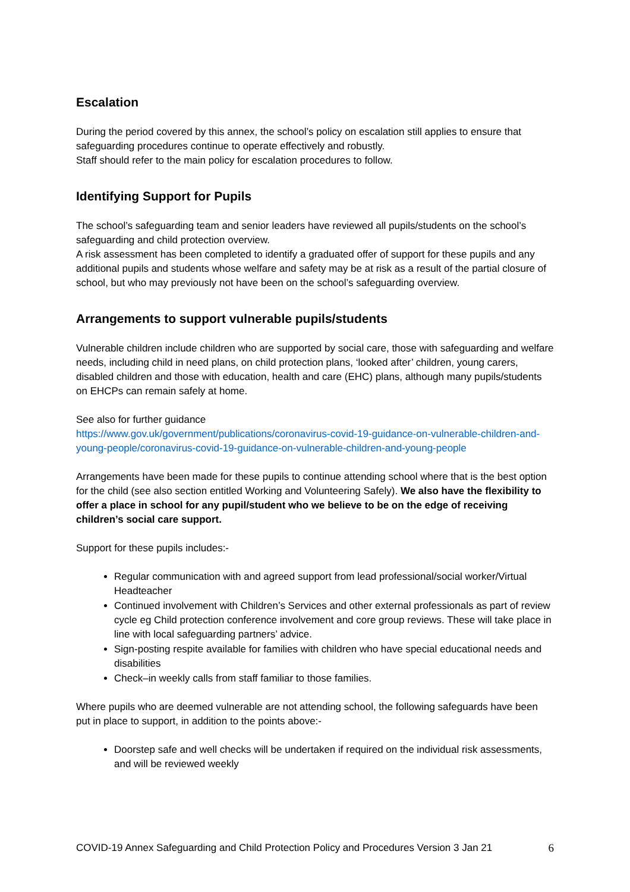Escalation
During the period covered by this annex, the school’s policy on escalation still applies to ensure that safeguarding procedures continue to operate effectively and robustly.
Staff should refer to the main policy for escalation procedures to follow.
Identifying Support for Pupils
The school’s safeguarding team and senior leaders have reviewed all pupils/students on the school’s safeguarding and child protection overview.
A risk assessment has been completed to identify a graduated offer of support for these pupils and any additional pupils and students whose welfare and safety may be at risk as a result of the partial closure of school, but who may previously not have been on the school’s safeguarding overview.
Arrangements to support vulnerable pupils/students
Vulnerable children include children who are supported by social care, those with safeguarding and welfare needs, including child in need plans, on child protection plans, ‘looked after’ children, young carers, disabled children and those with education, health and care (EHC) plans, although many pupils/students on EHCPs can remain safely at home.
See also for further guidance
https://www.gov.uk/government/publications/coronavirus-covid-19-guidance-on-vulnerable-children-and-young-people/coronavirus-covid-19-guidance-on-vulnerable-children-and-young-people
Arrangements have been made for these pupils to continue attending school where that is the best option for the child (see also section entitled Working and Volunteering Safely). We also have the flexibility to offer a place in school for any pupil/student who we believe to be on the edge of receiving children’s social care support.
Support for these pupils includes:-
Regular communication with and agreed support from lead professional/social worker/Virtual Headteacher
Continued involvement with Children’s Services and other external professionals as part of review cycle eg Child protection conference involvement and core group reviews. These will take place in line with local safeguarding partners’ advice.
Sign-posting respite available for families with children who have special educational needs and disabilities
Check–in weekly calls from staff familiar to those families.
Where pupils who are deemed vulnerable are not attending school, the following safeguards have been put in place to support, in addition to the points above:-
Doorstep safe and well checks will be undertaken if required on the individual risk assessments, and will be reviewed weekly
COVID-19 Annex Safeguarding and Child Protection Policy and Procedures Version 3 Jan 21 6